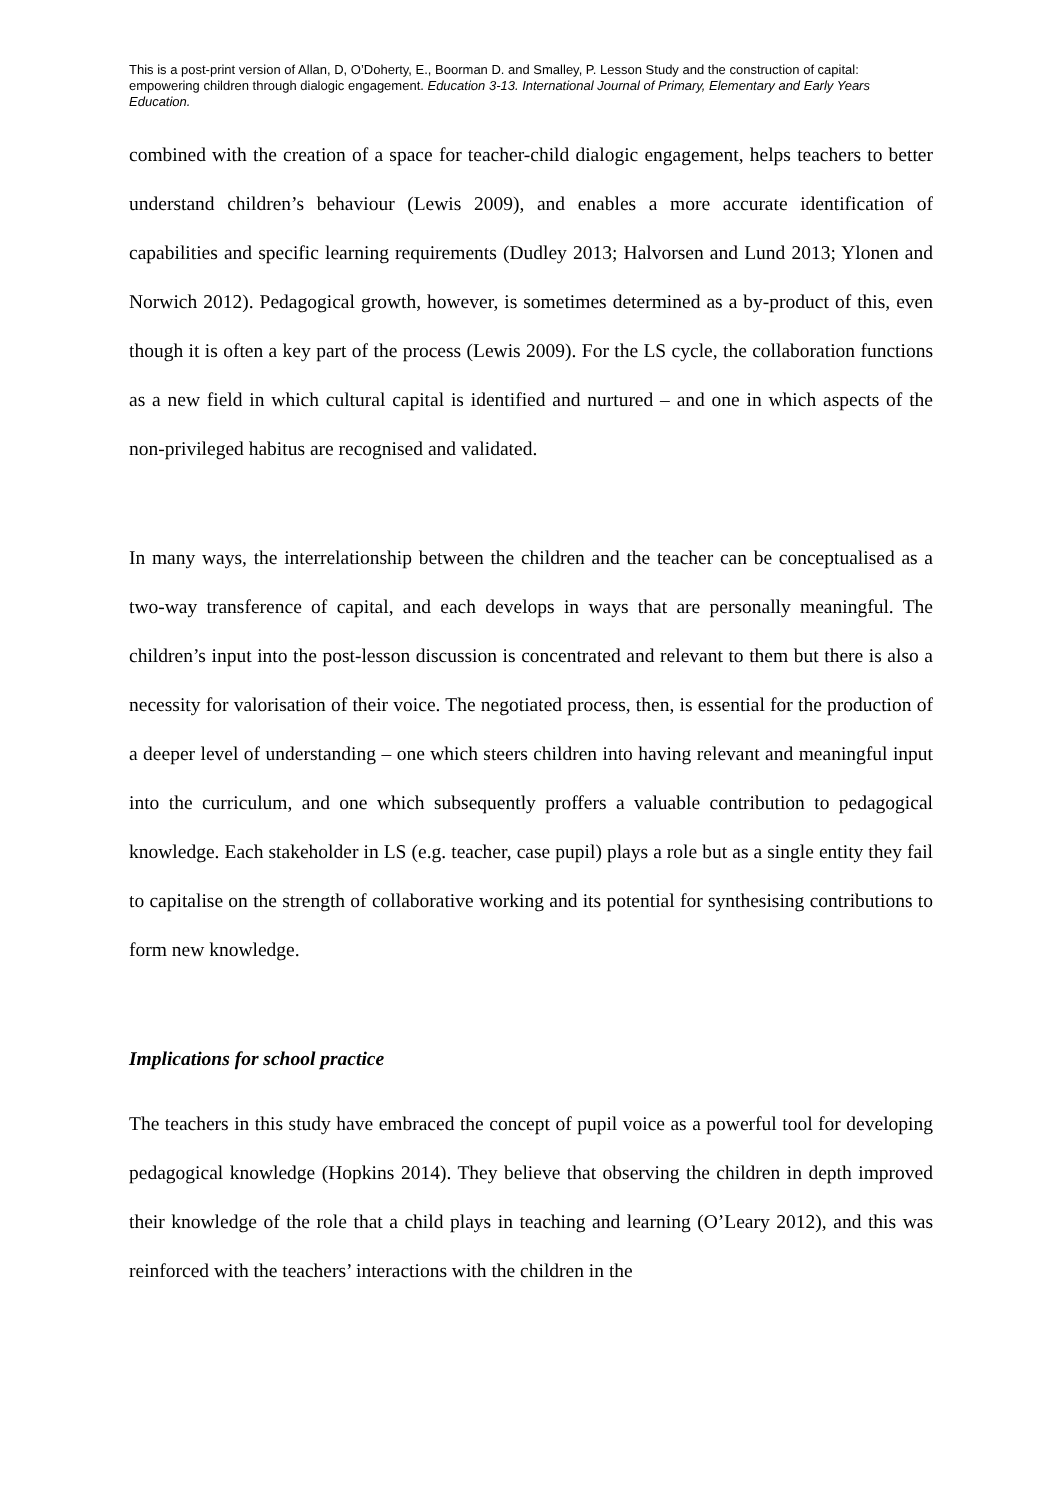This is a post-print version of Allan, D, O’Doherty, E., Boorman D. and Smalley, P. Lesson Study and the construction of capital: empowering children through dialogic engagement. Education 3-13. International Journal of Primary, Elementary and Early Years Education.
combined with the creation of a space for teacher-child dialogic engagement, helps teachers to better understand children’s behaviour (Lewis 2009), and enables a more accurate identification of capabilities and specific learning requirements (Dudley 2013; Halvorsen and Lund 2013; Ylonen and Norwich 2012). Pedagogical growth, however, is sometimes determined as a by-product of this, even though it is often a key part of the process (Lewis 2009). For the LS cycle, the collaboration functions as a new field in which cultural capital is identified and nurtured – and one in which aspects of the non-privileged habitus are recognised and validated.
In many ways, the interrelationship between the children and the teacher can be conceptualised as a two-way transference of capital, and each develops in ways that are personally meaningful. The children’s input into the post-lesson discussion is concentrated and relevant to them but there is also a necessity for valorisation of their voice. The negotiated process, then, is essential for the production of a deeper level of understanding – one which steers children into having relevant and meaningful input into the curriculum, and one which subsequently proffers a valuable contribution to pedagogical knowledge. Each stakeholder in LS (e.g. teacher, case pupil) plays a role but as a single entity they fail to capitalise on the strength of collaborative working and its potential for synthesising contributions to form new knowledge.
Implications for school practice
The teachers in this study have embraced the concept of pupil voice as a powerful tool for developing pedagogical knowledge (Hopkins 2014). They believe that observing the children in depth improved their knowledge of the role that a child plays in teaching and learning (O’Leary 2012), and this was reinforced with the teachers’ interactions with the children in the